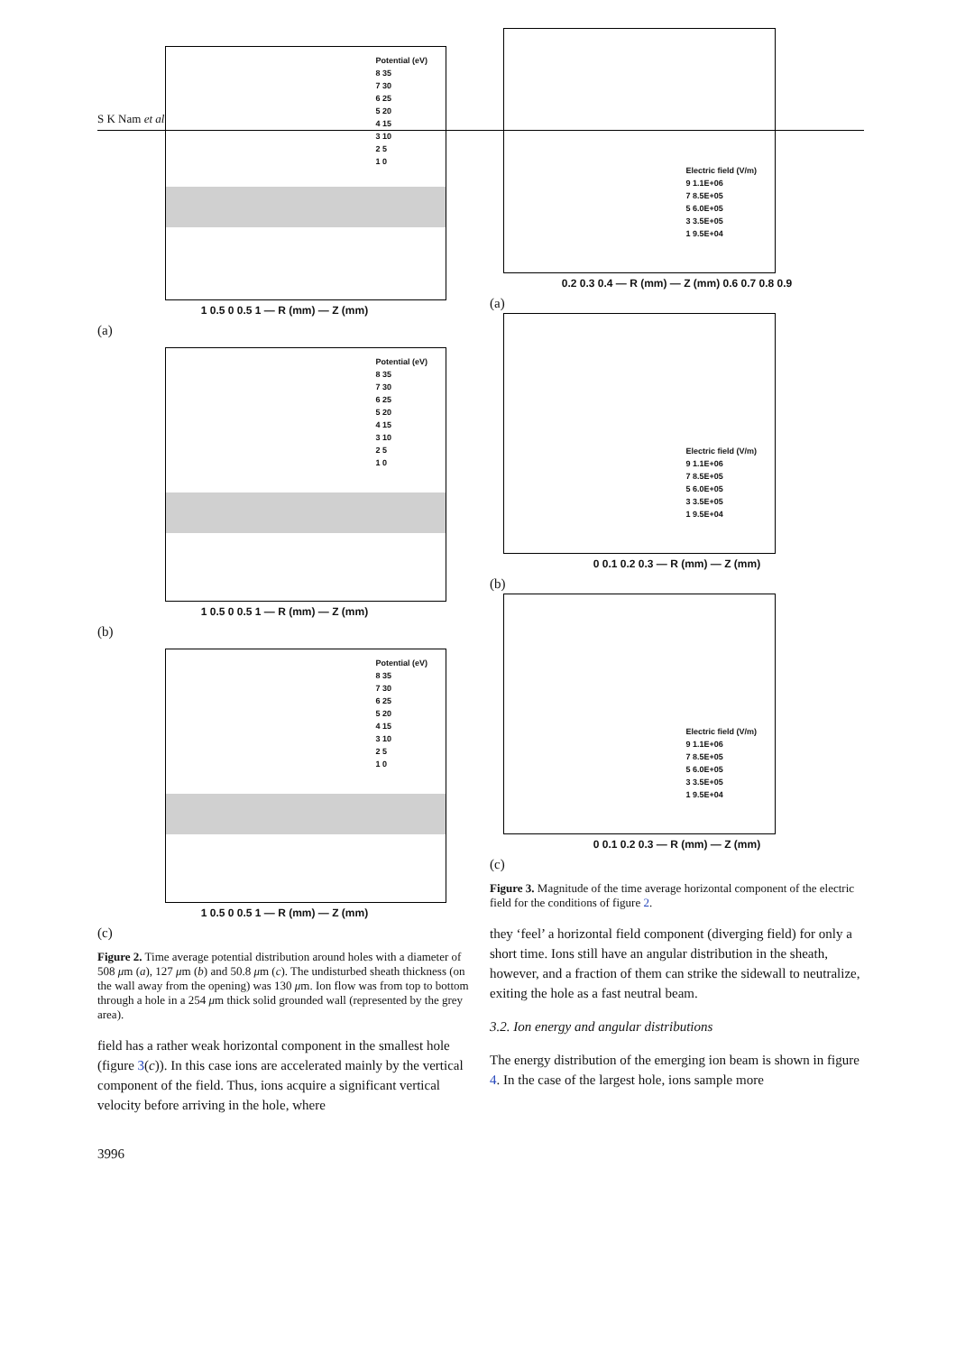S K Nam et al
Potential (eV)
8 35
7 30
6 25
5 20
4 15
3 10
2 5
1 0
1 0.5 0 0.5 1 — R (mm) — Z (mm)
(a)
Potential (eV)
8 35
7 30
6 25
5 20
4 15
3 10
2 5
1 0
1 0.5 0 0.5 1 — R (mm) — Z (mm)
(b)
Potential (eV)
8 35
7 30
6 25
5 20
4 15
3 10
2 5
1 0
1 0.5 0 0.5 1 — R (mm) — Z (mm)
(c)
Figure 2. Time average potential distribution around holes with a diameter of 508 μm (a), 127 μm (b) and 50.8 μm (c). The undisturbed sheath thickness (on the wall away from the opening) was 130 μm. Ion flow was from top to bottom through a hole in a 254 μm thick solid grounded wall (represented by the grey area).
field has a rather weak horizontal component in the smallest hole (figure 3(c)). In this case ions are accelerated mainly by the vertical component of the field. Thus, ions acquire a significant vertical velocity before arriving in the hole, where
Electric field (V/m)
9 1.1E+06
7 8.5E+05
5 6.0E+05
3 3.5E+05
1 9.5E+04
0.2 0.3 0.4 — R (mm) — Z (mm) 0.6 0.7 0.8 0.9
(a)
Electric field (V/m)
9 1.1E+06
7 8.5E+05
5 6.0E+05
3 3.5E+05
1 9.5E+04
0 0.1 0.2 0.3 — R (mm) — Z (mm)
(b)
Electric field (V/m)
9 1.1E+06
7 8.5E+05
5 6.0E+05
3 3.5E+05
1 9.5E+04
0 0.1 0.2 0.3 — R (mm) — Z (mm)
(c)
Figure 3. Magnitude of the time average horizontal component of the electric field for the conditions of figure 2.
they ‘feel’ a horizontal field component (diverging field) for only a short time. Ions still have an angular distribution in the sheath, however, and a fraction of them can strike the sidewall to neutralize, exiting the hole as a fast neutral beam.
3.2. Ion energy and angular distributions
The energy distribution of the emerging ion beam is shown in figure 4. In the case of the largest hole, ions sample more
3996